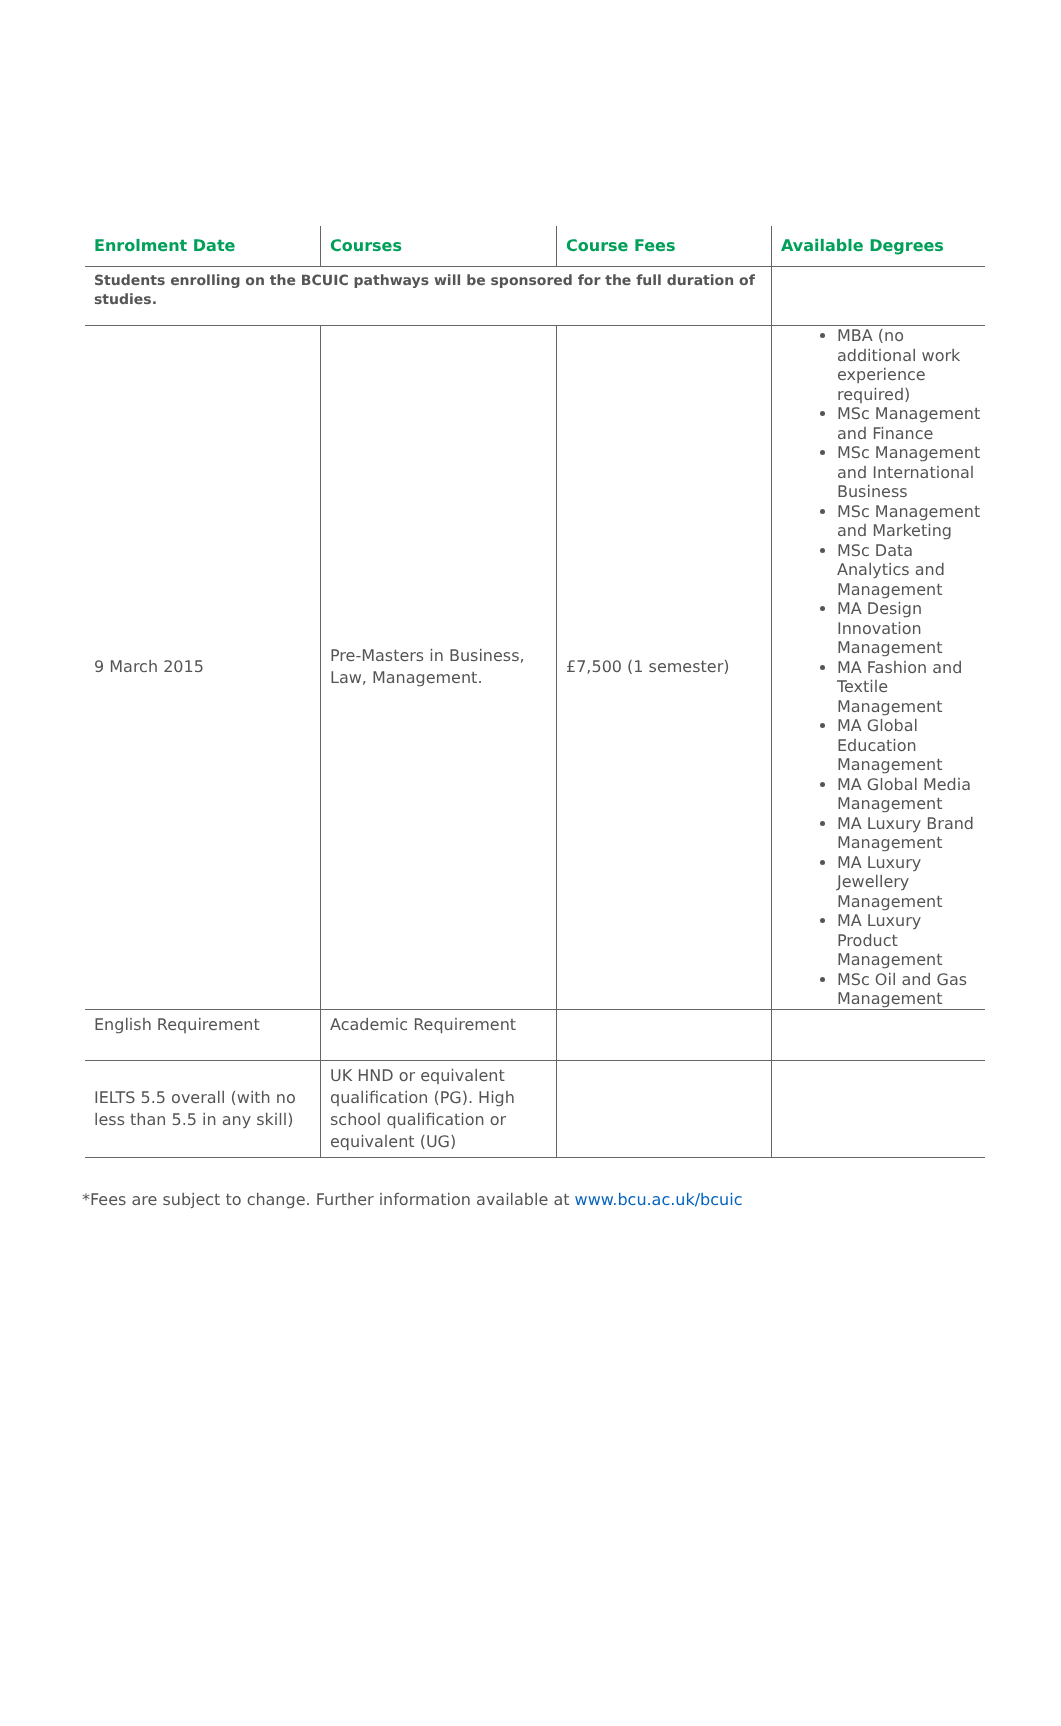| Enrolment Date | Courses | Course Fees | Available Degrees |
| --- | --- | --- | --- |
| Students enrolling on the BCUIC pathways will be sponsored for the full duration of studies. | | | |
| 9 March 2015 | Pre-Masters in Business, Law, Management. | £7,500 (1 semester) | MBA (no additional work experience required) MSc Management and Finance MSc Management and International Business MSc Management and Marketing MSc Data Analytics and Management MA Design Innovation Management MA Fashion and Textile Management MA Global Education Management MA Global Media Management MA Luxury Brand Management MA Luxury Jewellery Management MA Luxury Product Management MSc Oil and Gas Management |
| English Requirement | Academic Requirement | | |
| IELTS 5.5 overall (with no less than 5.5 in any skill) | UK HND or equivalent qualification (PG). High school qualification or equivalent (UG) | | |
*Fees are subject to change. Further information available at www.bcu.ac.uk/bcuic